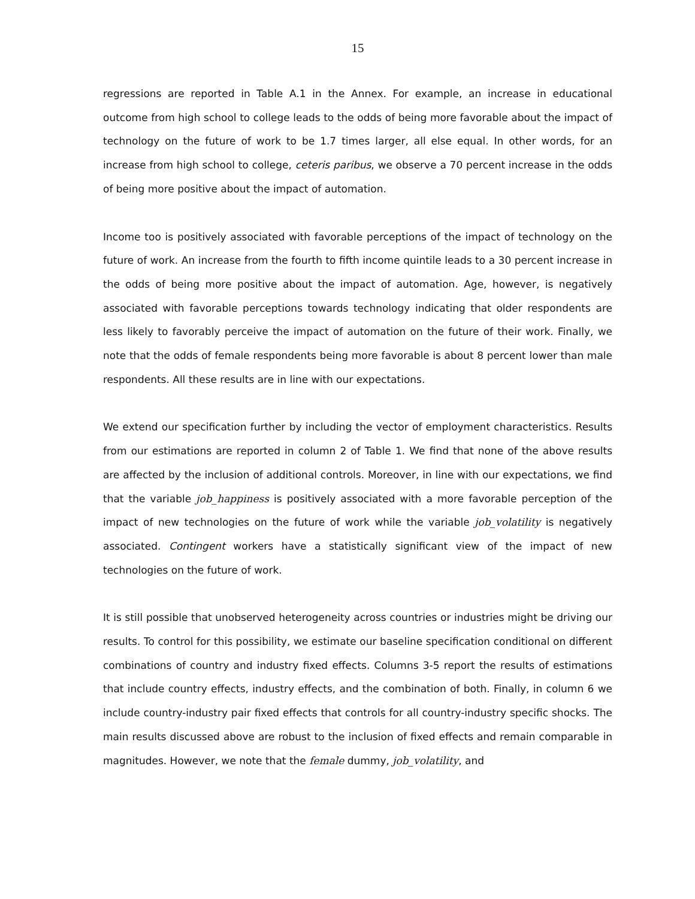15
regressions are reported in Table A.1 in the Annex. For example, an increase in educational outcome from high school to college leads to the odds of being more favorable about the impact of technology on the future of work to be 1.7 times larger, all else equal. In other words, for an increase from high school to college, ceteris paribus, we observe a 70 percent increase in the odds of being more positive about the impact of automation.
Income too is positively associated with favorable perceptions of the impact of technology on the future of work. An increase from the fourth to fifth income quintile leads to a 30 percent increase in the odds of being more positive about the impact of automation. Age, however, is negatively associated with favorable perceptions towards technology indicating that older respondents are less likely to favorably perceive the impact of automation on the future of their work. Finally, we note that the odds of female respondents being more favorable is about 8 percent lower than male respondents. All these results are in line with our expectations.
We extend our specification further by including the vector of employment characteristics. Results from our estimations are reported in column 2 of Table 1. We find that none of the above results are affected by the inclusion of additional controls. Moreover, in line with our expectations, we find that the variable job_happiness is positively associated with a more favorable perception of the impact of new technologies on the future of work while the variable job_volatility is negatively associated. Contingent workers have a statistically significant view of the impact of new technologies on the future of work.
It is still possible that unobserved heterogeneity across countries or industries might be driving our results. To control for this possibility, we estimate our baseline specification conditional on different combinations of country and industry fixed effects. Columns 3-5 report the results of estimations that include country effects, industry effects, and the combination of both. Finally, in column 6 we include country-industry pair fixed effects that controls for all country-industry specific shocks. The main results discussed above are robust to the inclusion of fixed effects and remain comparable in magnitudes. However, we note that the female dummy, job_volatility, and